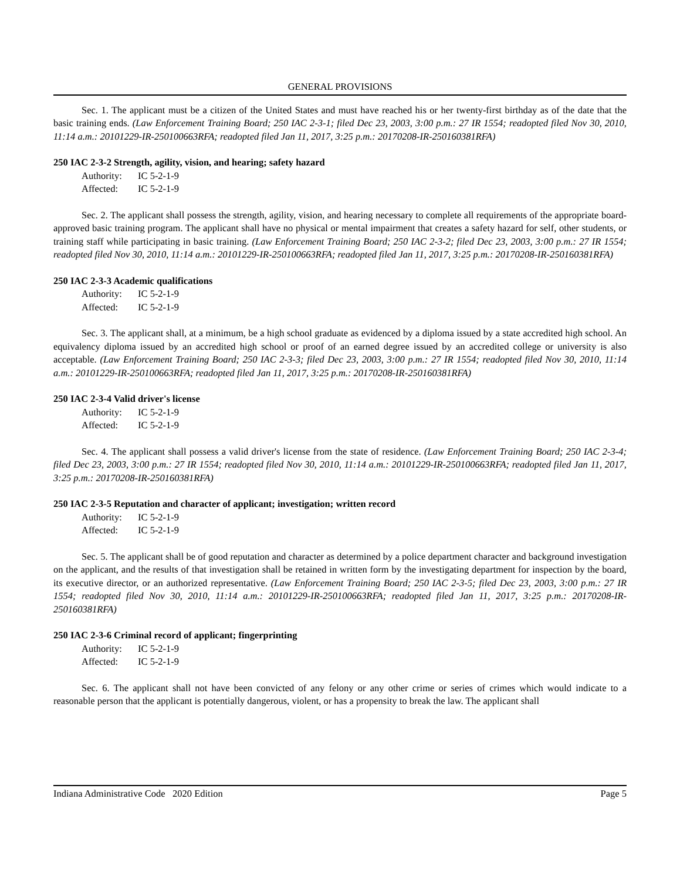GENERAL PROVISIONS
Sec. 1. The applicant must be a citizen of the United States and must have reached his or her twenty-first birthday as of the date that the basic training ends. (Law Enforcement Training Board; 250 IAC 2-3-1; filed Dec 23, 2003, 3:00 p.m.: 27 IR 1554; readopted filed Nov 30, 2010, 11:14 a.m.: 20101229-IR-250100663RFA; readopted filed Jan 11, 2017, 3:25 p.m.: 20170208-IR-250160381RFA)
250 IAC 2-3-2 Strength, agility, vision, and hearing; safety hazard
Authority: IC 5-2-1-9
Affected: IC 5-2-1-9
Sec. 2. The applicant shall possess the strength, agility, vision, and hearing necessary to complete all requirements of the appropriate board-approved basic training program. The applicant shall have no physical or mental impairment that creates a safety hazard for self, other students, or training staff while participating in basic training. (Law Enforcement Training Board; 250 IAC 2-3-2; filed Dec 23, 2003, 3:00 p.m.: 27 IR 1554; readopted filed Nov 30, 2010, 11:14 a.m.: 20101229-IR-250100663RFA; readopted filed Jan 11, 2017, 3:25 p.m.: 20170208-IR-250160381RFA)
250 IAC 2-3-3 Academic qualifications
Authority: IC 5-2-1-9
Affected: IC 5-2-1-9
Sec. 3. The applicant shall, at a minimum, be a high school graduate as evidenced by a diploma issued by a state accredited high school. An equivalency diploma issued by an accredited high school or proof of an earned degree issued by an accredited college or university is also acceptable. (Law Enforcement Training Board; 250 IAC 2-3-3; filed Dec 23, 2003, 3:00 p.m.: 27 IR 1554; readopted filed Nov 30, 2010, 11:14 a.m.: 20101229-IR-250100663RFA; readopted filed Jan 11, 2017, 3:25 p.m.: 20170208-IR-250160381RFA)
250 IAC 2-3-4 Valid driver's license
Authority: IC 5-2-1-9
Affected: IC 5-2-1-9
Sec. 4. The applicant shall possess a valid driver's license from the state of residence. (Law Enforcement Training Board; 250 IAC 2-3-4; filed Dec 23, 2003, 3:00 p.m.: 27 IR 1554; readopted filed Nov 30, 2010, 11:14 a.m.: 20101229-IR-250100663RFA; readopted filed Jan 11, 2017, 3:25 p.m.: 20170208-IR-250160381RFA)
250 IAC 2-3-5 Reputation and character of applicant; investigation; written record
Authority: IC 5-2-1-9
Affected: IC 5-2-1-9
Sec. 5. The applicant shall be of good reputation and character as determined by a police department character and background investigation on the applicant, and the results of that investigation shall be retained in written form by the investigating department for inspection by the board, its executive director, or an authorized representative. (Law Enforcement Training Board; 250 IAC 2-3-5; filed Dec 23, 2003, 3:00 p.m.: 27 IR 1554; readopted filed Nov 30, 2010, 11:14 a.m.: 20101229-IR-250100663RFA; readopted filed Jan 11, 2017, 3:25 p.m.: 20170208-IR-250160381RFA)
250 IAC 2-3-6 Criminal record of applicant; fingerprinting
Authority: IC 5-2-1-9
Affected: IC 5-2-1-9
Sec. 6. The applicant shall not have been convicted of any felony or any other crime or series of crimes which would indicate to a reasonable person that the applicant is potentially dangerous, violent, or has a propensity to break the law. The applicant shall
Indiana Administrative Code 2020 Edition Page 5